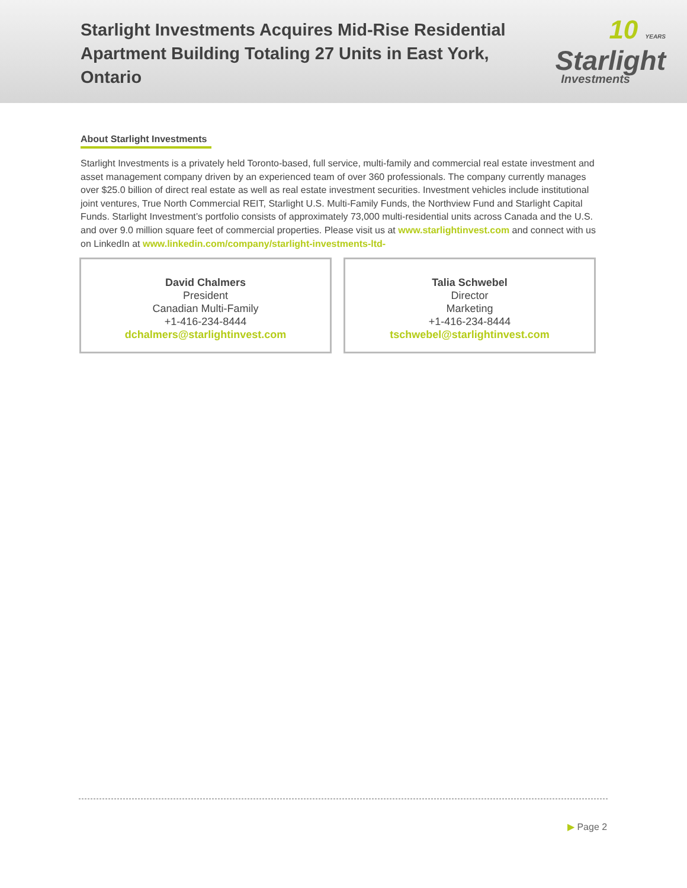Starlight Investments Acquires Mid-Rise Residential Apartment Building Totaling 27 Units in East York, Ontario
10 YEARS
Starlight
Investments
About Starlight Investments
Starlight Investments is a privately held Toronto-based, full service, multi-family and commercial real estate investment and asset management company driven by an experienced team of over 360 professionals. The company currently manages over $25.0 billion of direct real estate as well as real estate investment securities. Investment vehicles include institutional joint ventures, True North Commercial REIT, Starlight U.S. Multi-Family Funds, the Northview Fund and Starlight Capital Funds. Starlight Investment’s portfolio consists of approximately 73,000 multi-residential units across Canada and the U.S. and over 9.0 million square feet of commercial properties. Please visit us at www.starlightinvest.com and connect with us on LinkedIn at www.linkedin.com/company/starlight-investments-ltd-
David Chalmers
President
Canadian Multi-Family
+1-416-234-8444
dchalmers@starlightinvest.com
Talia Schwebel
Director
Marketing
+1-416-234-8444
tschwebel@starlightinvest.com
▶ Page 2